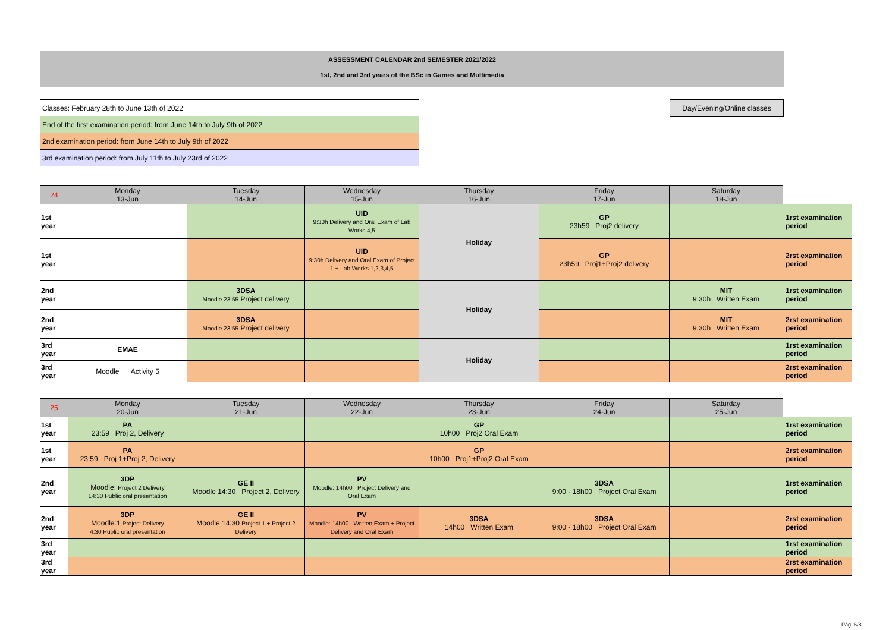ASSESSMENT CALENDAR 2nd SEMESTER 2021/2022
1st, 2nd and 3rd years of the BSc in Games and Multimedia
| Classes: February 28th to June 13th of 2022 |
| End of the first examination period: from June 14th to July 9th of 2022 |
| 2nd examination period: from June 14th to July 9th of 2022 |
| 3rd examination period: from July 11th to July 23rd of 2022 |
Day/Evening/Online classes
| 24 | Monday 13-Jun | Tuesday 14-Jun | Wednesday 15-Jun | Thursday 16-Jun | Friday 17-Jun | Saturday 18-Jun | |
| 1st year | | | UID 9:30h Delivery and Oral Exam of Lab Works 4,5 | Holiday | GP 23h59 Proj2 delivery | | 1rst examination period |
| 1st year | | | UID 9:30h Delivery and Oral Exam of Project 1 + Lab Works 1,2,3,4,5 | | GP 23h59 Proj1+Proj2 delivery | | 2rst examination period |
| 2nd year | | 3DSA Moodle 23:55 Project delivery | | Holiday | | MIT 9:30h Written Exam | 1rst examination period |
| 2nd year | | 3DSA Moodle 23:55 Project delivery | | | | MIT 9:30h Written Exam | 2rst examination period |
| 3rd year | EMAE | | | Holiday | | | 1rst examination period |
| 3rd year | Moodle Activity 5 | | | | | | 2rst examination period |
| 25 | Monday 20-Jun | Tuesday 21-Jun | Wednesday 22-Jun | Thursday 23-Jun | Friday 24-Jun | Saturday 25-Jun | |
| 1st year | PA 23:59 Proj 2, Delivery | | | GP 10h00 Proj2 Oral Exam | | | 1rst examination period |
| 1st year | PA 23:59 Proj 1+Proj 2, Delivery | | | GP 10h00 Proj1+Proj2 Oral Exam | | | 2rst examination period |
| 2nd year | 3DP Moodle: Project 2 Delivery 14:30 Public oral presentation | GE II Moodle 14:30 Project 2, Delivery | PV Moodle: 14h00 Project Delivery and Oral Exam | | 3DSA 9:00 - 18h00 Project Oral Exam | | 1rst examination period |
| 2nd year | 3DP Moodle:1 Project Delivery 4:30 Public oral presentation | GE II Moodle 14:30 Project 1 + Project 2 Delivery | PV Moodle: 14h00 Written Exam + Project Delivery and Oral Exam | 3DSA 14h00 Written Exam | 3DSA 9:00 - 18h00 Project Oral Exam | | 2rst examination period |
| 3rd year | | | | | | | 1rst examination period |
| 3rd year | | | | | | | 2rst examination period |
Pág.:6/8